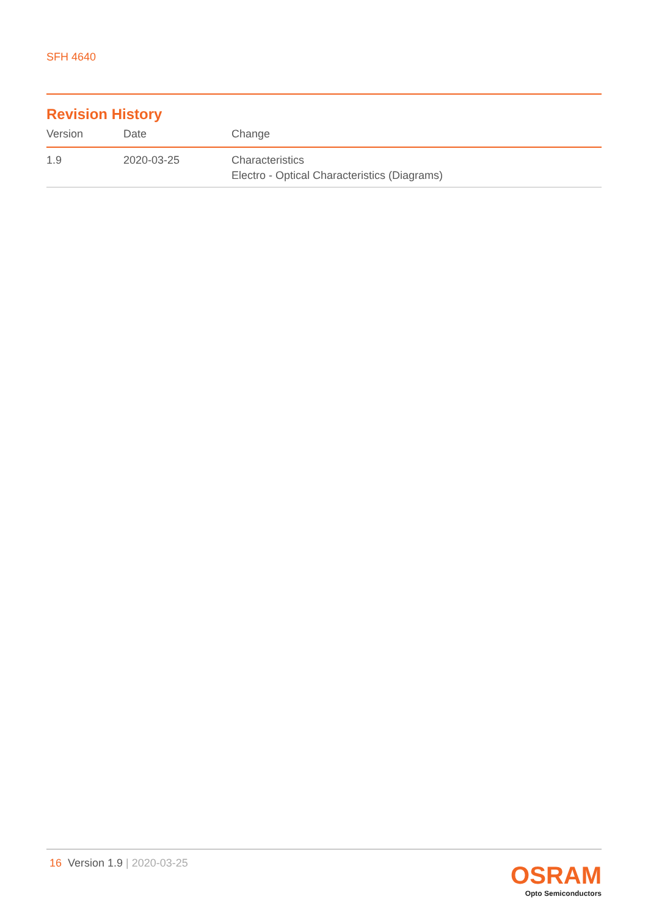SFH 4640
Revision History
| Version | Date | Change |
| --- | --- | --- |
| 1.9 | 2020-03-25 | Characteristics Electro - Optical Characteristics (Diagrams) |
16 Version 1.9 | 2020-03-25
OSRAM
Opto Semiconductors